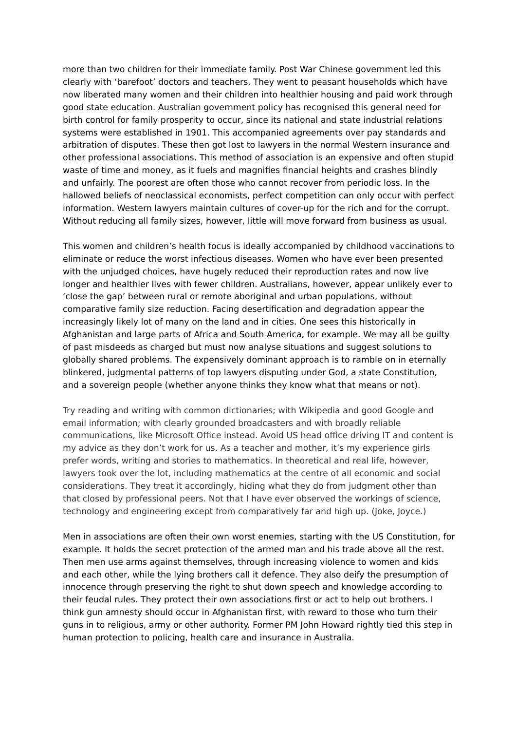more than two children for their immediate family. Post War Chinese government led this clearly with ‘barefoot’ doctors and teachers. They went to peasant households which have now liberated many women and their children into healthier housing and paid work through good state education. Australian government policy has recognised this general need for birth control for family prosperity to occur, since its national and state industrial relations systems were established in 1901. This accompanied agreements over pay standards and arbitration of disputes. These then got lost to lawyers in the normal Western insurance and other professional associations. This method of association is an expensive and often stupid waste of time and money, as it fuels and magnifies financial heights and crashes blindly and unfairly. The poorest are often those who cannot recover from periodic loss. In the hallowed beliefs of neoclassical economists, perfect competition can only occur with perfect information. Western lawyers maintain cultures of cover-up for the rich and for the corrupt. Without reducing all family sizes, however, little will move forward from business as usual.
This women and children’s health focus is ideally accompanied by childhood vaccinations to eliminate or reduce the worst infectious diseases. Women who have ever been presented with the unjudged choices, have hugely reduced their reproduction rates and now live longer and healthier lives with fewer children. Australians, however, appear unlikely ever to ‘close the gap’ between rural or remote aboriginal and urban populations, without comparative family size reduction. Facing desertification and degradation appear the increasingly likely lot of many on the land and in cities. One sees this historically in Afghanistan and large parts of Africa and South America, for example. We may all be guilty of past misdeeds as charged but must now analyse situations and suggest solutions to globally shared problems. The expensively dominant approach is to ramble on in eternally blinkered, judgmental patterns of top lawyers disputing under God, a state Constitution, and a sovereign people (whether anyone thinks they know what that means or not).
Try reading and writing with common dictionaries; with Wikipedia and good Google and email information; with clearly grounded broadcasters and with broadly reliable communications, like Microsoft Office instead. Avoid US head office driving IT and content is my advice as they don’t work for us. As a teacher and mother, it’s my experience girls prefer words, writing and stories to mathematics. In theoretical and real life, however, lawyers took over the lot, including mathematics at the centre of all economic and social considerations. They treat it accordingly, hiding what they do from judgment other than that closed by professional peers. Not that I have ever observed the workings of science, technology and engineering except from comparatively far and high up. (Joke, Joyce.)
Men in associations are often their own worst enemies, starting with the US Constitution, for example. It holds the secret protection of the armed man and his trade above all the rest. Then men use arms against themselves, through increasing violence to women and kids and each other, while the lying brothers call it defence. They also deify the presumption of innocence through preserving the right to shut down speech and knowledge according to their feudal rules. They protect their own associations first or act to help out brothers. I think gun amnesty should occur in Afghanistan first, with reward to those who turn their guns in to religious, army or other authority. Former PM John Howard rightly tied this step in human protection to policing, health care and insurance in Australia.